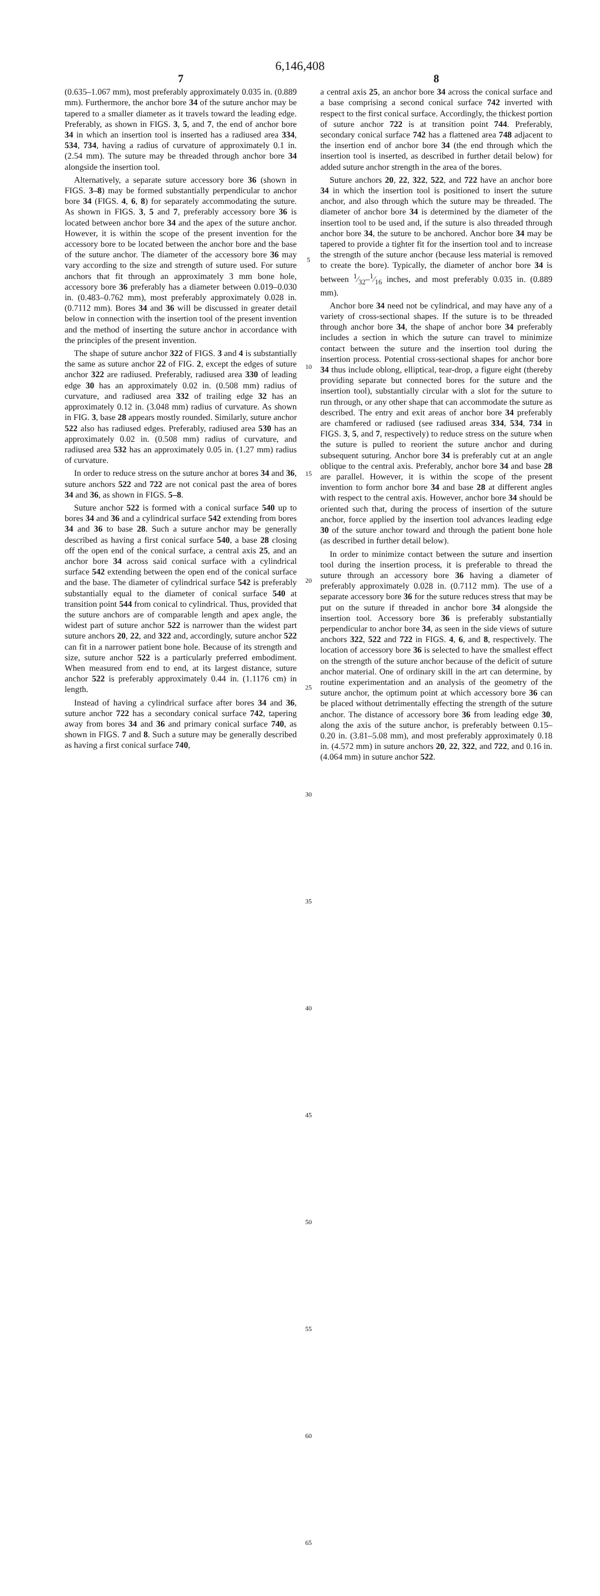6,146,408
7
(0.635–1.067 mm), most preferably approximately 0.035 in. (0.889 mm). Furthermore, the anchor bore 34 of the suture anchor may be tapered to a smaller diameter as it travels toward the leading edge. Preferably, as shown in FIGS. 3, 5, and 7, the end of anchor bore 34 in which an insertion tool is inserted has a radiused area 334, 534, 734, having a radius of curvature of approximately 0.1 in. (2.54 mm). The suture may be threaded through anchor bore 34 alongside the insertion tool.
Alternatively, a separate suture accessory bore 36 (shown in FIGS. 3–8) may be formed substantially perpendicular to anchor bore 34 (FIGS. 4, 6, 8) for separately accommodating the suture. As shown in FIGS. 3, 5 and 7, preferably accessory bore 36 is located between anchor bore 34 and the apex of the suture anchor. However, it is within the scope of the present invention for the accessory bore to be located between the anchor bore and the base of the suture anchor. The diameter of the accessory bore 36 may vary according to the size and strength of suture used. For suture anchors that fit through an approximately 3 mm bone hole, accessory bore 36 preferably has a diameter between 0.019–0.030 in. (0.483–0.762 mm), most preferably approximately 0.028 in. (0.7112 mm). Bores 34 and 36 will be discussed in greater detail below in connection with the insertion tool of the present invention and the method of inserting the suture anchor in accordance with the principles of the present invention.
The shape of suture anchor 322 of FIGS. 3 and 4 is substantially the same as suture anchor 22 of FIG. 2, except the edges of suture anchor 322 are radiused. Preferably, radiused area 330 of leading edge 30 has an approximately 0.02 in. (0.508 mm) radius of curvature, and radiused area 332 of trailing edge 32 has an approximately 0.12 in. (3.048 mm) radius of curvature. As shown in FIG. 3, base 28 appears mostly rounded. Similarly, suture anchor 522 also has radiused edges. Preferably, radiused area 530 has an approximately 0.02 in. (0.508 mm) radius of curvature, and radiused area 532 has an approximately 0.05 in. (1.27 mm) radius of curvature.
In order to reduce stress on the suture anchor at bores 34 and 36, suture anchors 522 and 722 are not conical past the area of bores 34 and 36, as shown in FIGS. 5–8.
Suture anchor 522 is formed with a conical surface 540 up to bores 34 and 36 and a cylindrical surface 542 extending from bores 34 and 36 to base 28. Such a suture anchor may be generally described as having a first conical surface 540, a base 28 closing off the open end of the conical surface, a central axis 25, and an anchor bore 34 across said conical surface with a cylindrical surface 542 extending between the open end of the conical surface and the base. The diameter of cylindrical surface 542 is preferably substantially equal to the diameter of conical surface 540 at transition point 544 from conical to cylindrical. Thus, provided that the suture anchors are of comparable length and apex angle, the widest part of suture anchor 522 is narrower than the widest part suture anchors 20, 22, and 322 and, accordingly, suture anchor 522 can fit in a narrower patient bone hole. Because of its strength and size, suture anchor 522 is a particularly preferred embodiment. When measured from end to end, at its largest distance, suture anchor 522 is preferably approximately 0.44 in. (1.1176 cm) in length.
Instead of having a cylindrical surface after bores 34 and 36, suture anchor 722 has a secondary conical surface 742, tapering away from bores 34 and 36 and primary conical surface 740, as shown in FIGS. 7 and 8. Such a suture may be generally described as having a first conical surface 740,
5
10
15
20
25
30
35
40
45
50
55
60
65
8
a central axis 25, an anchor bore 34 across the conical surface and a base comprising a second conical surface 742 inverted with respect to the first conical surface. Accordingly, the thickest portion of suture anchor 722 is at transition point 744. Preferably, secondary conical surface 742 has a flattened area 748 adjacent to the insertion end of anchor bore 34 (the end through which the insertion tool is inserted, as described in further detail below) for added suture anchor strength in the area of the bores.
Suture anchors 20, 22, 322, 522, and 722 have an anchor bore 34 in which the insertion tool is positioned to insert the suture anchor, and also through which the suture may be threaded. The diameter of anchor bore 34 is determined by the diameter of the insertion tool to be used and, if the suture is also threaded through anchor bore 34, the suture to be anchored. Anchor bore 34 may be tapered to provide a tighter fit for the insertion tool and to increase the strength of the suture anchor (because less material is removed to create the bore). Typically, the diameter of anchor bore 34 is between 1⁄32–1⁄16 inches, and most preferably 0.035 in. (0.889 mm).
Anchor bore 34 need not be cylindrical, and may have any of a variety of cross-sectional shapes. If the suture is to be threaded through anchor bore 34, the shape of anchor bore 34 preferably includes a section in which the suture can travel to minimize contact between the suture and the insertion tool during the insertion process. Potential cross-sectional shapes for anchor bore 34 thus include oblong, elliptical, tear-drop, a figure eight (thereby providing separate but connected bores for the suture and the insertion tool), substantially circular with a slot for the suture to run through, or any other shape that can accommodate the suture as described. The entry and exit areas of anchor bore 34 preferably are chamfered or radiused (see radiused areas 334, 534, 734 in FIGS. 3, 5, and 7, respectively) to reduce stress on the suture when the suture is pulled to reorient the suture anchor and during subsequent suturing. Anchor bore 34 is preferably cut at an angle oblique to the central axis. Preferably, anchor bore 34 and base 28 are parallel. However, it is within the scope of the present invention to form anchor bore 34 and base 28 at different angles with respect to the central axis. However, anchor bore 34 should be oriented such that, during the process of insertion of the suture anchor, force applied by the insertion tool advances leading edge 30 of the suture anchor toward and through the patient bone hole (as described in further detail below).
In order to minimize contact between the suture and insertion tool during the insertion process, it is preferable to thread the suture through an accessory bore 36 having a diameter of preferably approximately 0.028 in. (0.7112 mm). The use of a separate accessory bore 36 for the suture reduces stress that may be put on the suture if threaded in anchor bore 34 alongside the insertion tool. Accessory bore 36 is preferably substantially perpendicular to anchor bore 34, as seen in the side views of suture anchors 322, 522 and 722 in FIGS. 4, 6, and 8, respectively. The location of accessory bore 36 is selected to have the smallest effect on the strength of the suture anchor because of the deficit of suture anchor material. One of ordinary skill in the art can determine, by routine experimentation and an analysis of the geometry of the suture anchor, the optimum point at which accessory bore 36 can be placed without detrimentally effecting the strength of the suture anchor. The distance of accessory bore 36 from leading edge 30, along the axis of the suture anchor, is preferably between 0.15–0.20 in. (3.81–5.08 mm), and most preferably approximately 0.18 in. (4.572 mm) in suture anchors 20, 22, 322, and 722, and 0.16 in. (4.064 mm) in suture anchor 522.